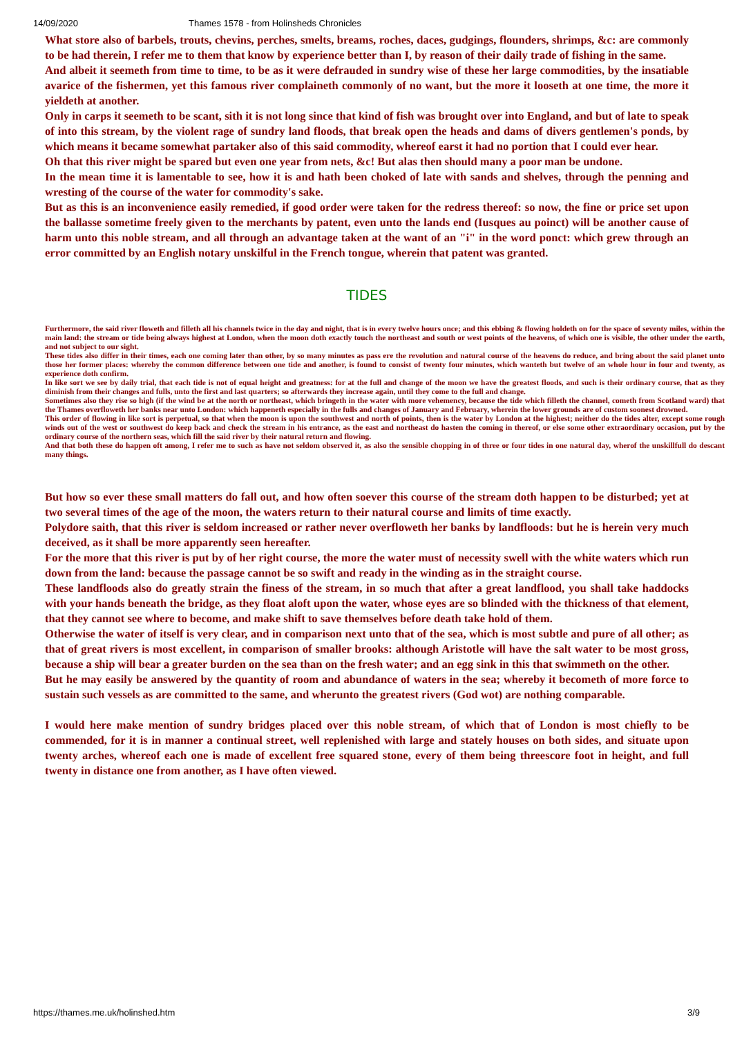14/09/2020 Thames 1578 - from Holinsheds Chronicles
What store also of barbels, trouts, chevins, perches, smelts, breams, roches, daces, gudgings, flounders, shrimps, &c: are commonly to be had therein, I refer me to them that know by experience better than I, by reason of their daily trade of fishing in the same.
And albeit it seemeth from time to time, to be as it were defrauded in sundry wise of these her large commodities, by the insatiable avarice of the fishermen, yet this famous river complaineth commonly of no want, but the more it looseth at one time, the more it yieldeth at another.
Only in carps it seemeth to be scant, sith it is not long since that kind of fish was brought over into England, and but of late to speak of into this stream, by the violent rage of sundry land floods, that break open the heads and dams of divers gentlemen's ponds, by which means it became somewhat partaker also of this said commodity, whereof earst it had no portion that I could ever hear.
Oh that this river might be spared but even one year from nets, &c! But alas then should many a poor man be undone.
In the mean time it is lamentable to see, how it is and hath been choked of late with sands and shelves, through the penning and wresting of the course of the water for commodity's sake.
But as this is an inconvenience easily remedied, if good order were taken for the redress thereof: so now, the fine or price set upon the ballasse sometime freely given to the merchants by patent, even unto the lands end (Iusques au poinct) will be another cause of harm unto this noble stream, and all through an advantage taken at the want of an "i" in the word ponct: which grew through an error committed by an English notary unskilful in the French tongue, wherein that patent was granted.
TIDES
Furthermore, the said river floweth and filleth all his channels twice in the day and night, that is in every twelve hours once; and this ebbing & flowing holdeth on for the space of seventy miles, within the main land: the stream or tide being always highest at London, when the moon doth exactly touch the northeast and south or west points of the heavens, of which one is visible, the other under the earth, and not subject to our sight.
These tides also differ in their times, each one coming later than other, by so many minutes as pass ere the revolution and natural course of the heavens do reduce, and bring about the said planet unto those her former places: whereby the common difference between one tide and another, is found to consist of twenty four minutes, which wanteth but twelve of an whole hour in four and twenty, as experience doth confirm.
In like sort we see by daily trial, that each tide is not of equal height and greatness: for at the full and change of the moon we have the greatest floods, and such is their ordinary course, that as they diminish from their changes and fulls, unto the first and last quarters; so afterwards they increase again, until they come to the full and change.
Sometimes also they rise so high (if the wind be at the north or northeast, which bringeth in the water with more vehemency, because the tide which filleth the channel, cometh from Scotland ward) that the Thames overfloweth her banks near unto London: which happeneth especially in the fulls and changes of January and February, wherein the lower grounds are of custom soonest drowned.
This order of flowing in like sort is perpetual, so that when the moon is upon the southwest and north of points, then is the water by London at the highest; neither do the tides alter, except some rough winds out of the west or southwest do keep back and check the stream in his entrance, as the east and northeast do hasten the coming in thereof, or else some other extraordinary occasion, put by the ordinary course of the northern seas, which fill the said river by their natural return and flowing.
And that both these do happen oft among, I refer me to such as have not seldom observed it, as also the sensible chopping in of three or four tides in one natural day, wherof the unskillfull do descant many things.
But how so ever these small matters do fall out, and how often soever this course of the stream doth happen to be disturbed; yet at two several times of the age of the moon, the waters return to their natural course and limits of time exactly.
Polydore saith, that this river is seldom increased or rather never overfloweth her banks by landfloods: but he is herein very much deceived, as it shall be more apparently seen hereafter.
For the more that this river is put by of her right course, the more the water must of necessity swell with the white waters which run down from the land: because the passage cannot be so swift and ready in the winding as in the straight course.
These landfloods also do greatly strain the finess of the stream, in so much that after a great landflood, you shall take haddocks with your hands beneath the bridge, as they float aloft upon the water, whose eyes are so blinded with the thickness of that element, that they cannot see where to become, and make shift to save themselves before death take hold of them.
Otherwise the water of itself is very clear, and in comparison next unto that of the sea, which is most subtle and pure of all other; as that of great rivers is most excellent, in comparison of smaller brooks: although Aristotle will have the salt water to be most gross, because a ship will bear a greater burden on the sea than on the fresh water; and an egg sink in this that swimmeth on the other.
But he may easily be answered by the quantity of room and abundance of waters in the sea; whereby it becometh of more force to sustain such vessels as are committed to the same, and wherunto the greatest rivers (God wot) are nothing comparable.
I would here make mention of sundry bridges placed over this noble stream, of which that of London is most chiefly to be commended, for it is in manner a continual street, well replenished with large and stately houses on both sides, and situate upon twenty arches, whereof each one is made of excellent free squared stone, every of them being threescore foot in height, and full twenty in distance one from another, as I have often viewed.
https://thames.me.uk/holinshed.htm 3/9